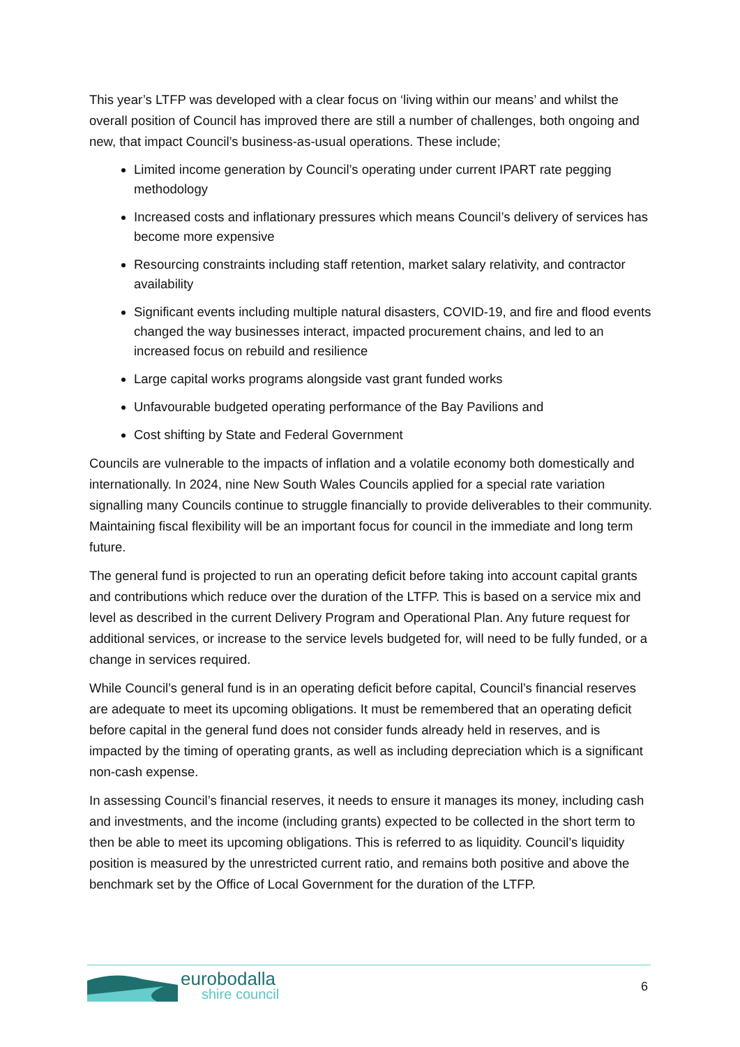This year’s LTFP was developed with a clear focus on ‘living within our means’ and whilst the overall position of Council has improved there are still a number of challenges, both ongoing and new, that impact Council’s business-as-usual operations. These include;
Limited income generation by Council’s operating under current IPART rate pegging methodology
Increased costs and inflationary pressures which means Council’s delivery of services has become more expensive
Resourcing constraints including staff retention, market salary relativity, and contractor availability
Significant events including multiple natural disasters, COVID-19, and fire and flood events changed the way businesses interact, impacted procurement chains, and led to an increased focus on rebuild and resilience
Large capital works programs alongside vast grant funded works
Unfavourable budgeted operating performance of the Bay Pavilions and
Cost shifting by State and Federal Government
Councils are vulnerable to the impacts of inflation and a volatile economy both domestically and internationally. In 2024, nine New South Wales Councils applied for a special rate variation signalling many Councils continue to struggle financially to provide deliverables to their community. Maintaining fiscal flexibility will be an important focus for council in the immediate and long term future.
The general fund is projected to run an operating deficit before taking into account capital grants and contributions which reduce over the duration of the LTFP. This is based on a service mix and level as described in the current Delivery Program and Operational Plan. Any future request for additional services, or increase to the service levels budgeted for, will need to be fully funded, or a change in services required.
While Council’s general fund is in an operating deficit before capital, Council’s financial reserves are adequate to meet its upcoming obligations. It must be remembered that an operating deficit before capital in the general fund does not consider funds already held in reserves, and is impacted by the timing of operating grants, as well as including depreciation which is a significant non-cash expense.
In assessing Council’s financial reserves, it needs to ensure it manages its money, including cash and investments, and the income (including grants) expected to be collected in the short term to then be able to meet its upcoming obligations. This is referred to as liquidity. Council’s liquidity position is measured by the unrestricted current ratio, and remains both positive and above the benchmark set by the Office of Local Government for the duration of the LTFP.
eurobodalla
shire council
6